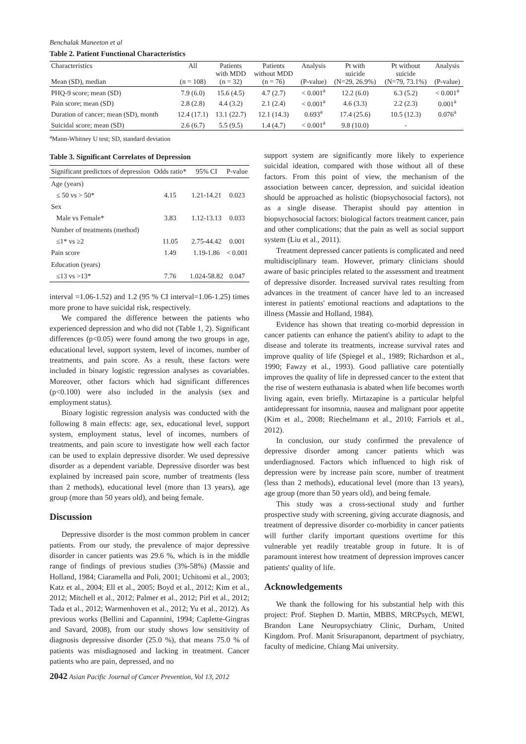Benchalak Maneeton et al
Table 2. Patient Functional Characteristics
| Characteristics Mean (SD), median | All (n = 108) | Patients with MDD (n = 32) | Patients without MDD (n = 76) | Analysis (P-value) | Pt with suicide (N=29, 26.9%) | Pt without suicide (N=79, 73.1%) | Analysis (P-value) |
| --- | --- | --- | --- | --- | --- | --- | --- |
| PHQ-9 score; mean (SD) | 7.9 (6.0) | 15.6 (4.5) | 4.7 (2.7) | < 0.001<sup>a</sup> | 12.2 (6.0) | 6.3 (5.2) | < 0.001<sup>a</sup> |
| Pain score; mean (SD) | 2.8 (2.8) | 4.4 (3.2) | 2.1 (2.4) | < 0.001<sup>a</sup> | 4.6 (3.3) | 2.2 (2.3) | 0.001<sup>a</sup> |
| Duration of cancer; mean (SD), month | 12.4 (17.1) | 13.1 (22.7) | 12.1 (14.3) | 0.693<sup>a</sup> | 17.4 (25.6) | 10.5 (12.3) | 0.076<sup>a</sup> |
| Suicidal score; mean (SD) | 2.6 (6.7) | 5.5 (9.5) | 1.4 (4.7) | < 0.001<sup>a</sup> | 9.8 (10.0) | - | |
<sup>a</sup> Mann-Whitney U test; SD, standard deviation
Table 3. Significant Correlates of Depression
| Significant predictors of depression | Odds ratio* | 95% CI | P-value |
| --- | --- | --- | --- |
| Age (years) | | | |
| ≤ 50 vs > 50* | 4.15 | 1.21-14.21 | 0.023 |
| Sex | | | |
| Male vs Female* | 3.83 | 1.12-13.13 | 0.033 |
| Number of treatments (method) | | | |
| ≤1* vs ≥2 | 11.05 | 2.75-44.42 | 0.001 |
| Pain score | 1.49 | 1.19-1.86 | < 0.001 |
| Education (years) | | | |
| ≤13 vs >13* | 7.76 | 1.024-58.82 | 0.047 |
interval =1.06-1.52) and 1.2 (95 % CI interval=1.06-1.25) times more prone to have suicidal risk, respectively.
We compared the difference between the patients who experienced depression and who did not (Table 1, 2). Significant differences (p<0.05) were found among the two groups in age, educational level, support system, level of incomes, number of treatments, and pain score. As a result, these factors were included in binary logistic regression analyses as covariables. Moreover, other factors which had significant differences (p<0.100) were also included in the analysis (sex and employment status).
Binary logistic regression analysis was conducted with the following 8 main effects: age, sex, educational level, support system, employment status, level of incomes, numbers of treatments, and pain score to investigate how well each factor can be used to explain depressive disorder. We used depressive disorder as a dependent variable. Depressive disorder was best explained by increased pain score, number of treatments (less than 2 methods), educational level (more than 13 years), age group (more than 50 years old), and being female.
Discussion
Depressive disorder is the most common problem in cancer patients. From our study, the prevalence of major depressive disorder in cancer patients was 29.6 %, which is in the middle range of findings of previous studies (3%-58%) (Massie and Holland, 1984; Ciaramella and Poli, 2001; Uchitomi et al., 2003; Katz et al., 2004; Ell et al., 2005; Boyd et al., 2012; Kim et al., 2012; Mitchell et al., 2012; Palmer et al., 2012; Pirl et al., 2012; Tada et al., 2012; Warmenhoven et al., 2012; Yu et al., 2012). As previous works (Bellini and Capannini, 1994; Caplette-Gingras and Savard, 2008), from our study shows low sensitivity of diagnosis depressive disorder (25.0 %), that means 75.0 % of patients was misdiagnosed and lacking in treatment. Cancer patients who are pain, depressed, and no
2042 Asian Pacific Journal of Cancer Prevention, Vol 13, 2012
support system are significantly more likely to experience suicidal ideation, compared with those without all of these factors. From this point of view, the mechanism of the association between cancer, depression, and suicidal ideation should be approached as holistic (biopsychosocial factors), not as a single disease. Therapist should pay attention in biopsychosocial factors: biological factors treatment cancer, pain and other complications; that the pain as well as social support system (Liu et al., 2011).
Treatment depressed cancer patients is complicated and need multidisciplinary team. However, primary clinicians should aware of basic principles related to the assessment and treatment of depressive disorder. Increased survival rates resulting from advances in the treatment of cancer have led to an increased interest in patients' emotional reactions and adaptations to the illness (Massie and Holland, 1984).
Evidence has shown that treating co-morbid depression in cancer patients can enhance the patient's ability to adapt to the disease and tolerate its treatments, increase survival rates and improve quality of life (Spiegel et al., 1989; Richardson et al., 1990; Fawzy et al., 1993). Good palliative care potentially improves the quality of life in depressed cancer to the extent that the rise of western euthanasia is abated when life becomes worth living again, even briefly. Mirtazapine is a particular helpful antidepressant for insomnia, nausea and malignant poor appetite (Kim et al., 2008; Riechelmann et al., 2010; Farriols et al., 2012).
In conclusion, our study confirmed the prevalence of depressive disorder among cancer patients which was underdiagnosed. Factors which influenced to high risk of depression were by increase pain score, number of treatment (less than 2 methods), educational level (more than 13 years), age group (more than 50 years old), and being female.
This study was a cross-sectional study and further prospective study with screening, giving accurate diagnosis, and treatment of depressive disorder co-morbidity in cancer patients will further clarify important questions overtime for this vulnerable yet readily treatable group in future. It is of paramount interest how treatment of depression improves cancer patients' quality of life.
Acknowledgements
We thank the following for his substantial help with this project: Prof. Stephen D. Martin, MBBS, MRCPsych, MEWI, Brandon Lane Neuropsychiatry Clinic, Durham, United Kingdom. Prof. Manit Srisurapanont, department of psychiatry, faculty of medicine, Chiang Mai university.